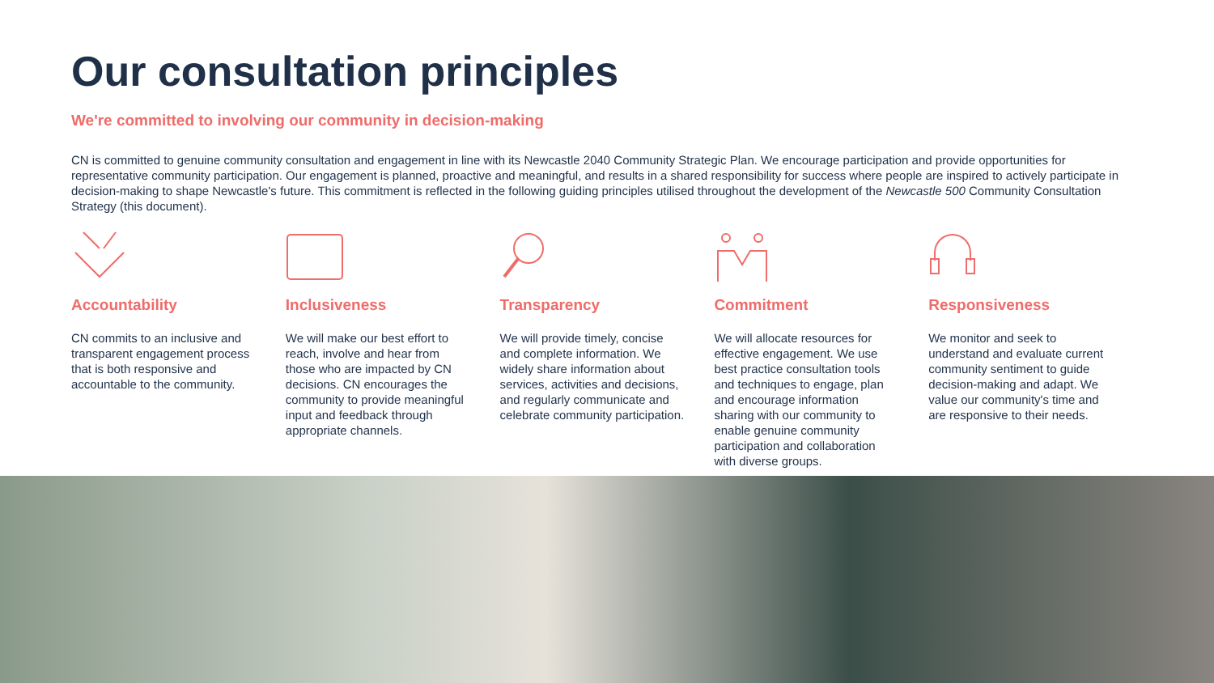Our consultation principles
We're committed to involving our community in decision-making
CN is committed to genuine community consultation and engagement in line with its Newcastle 2040 Community Strategic Plan. We encourage participation and provide opportunities for representative community participation. Our engagement is planned, proactive and meaningful, and results in a shared responsibility for success where people are inspired to actively participate in decision-making to shape Newcastle's future. This commitment is reflected in the following guiding principles utilised throughout the development of the Newcastle 500 Community Consultation Strategy (this document).
Accountability
CN commits to an inclusive and transparent engagement process that is both responsive and accountable to the community.
Inclusiveness
We will make our best effort to reach, involve and hear from those who are impacted by CN decisions. CN encourages the community to provide meaningful input and feedback through appropriate channels.
Transparency
We will provide timely, concise and complete information. We widely share information about services, activities and decisions, and regularly communicate and celebrate community participation.
Commitment
We will allocate resources for effective engagement. We use best practice consultation tools and techniques to engage, plan and encourage information sharing with our community to enable genuine community participation and collaboration with diverse groups.
Responsiveness
We monitor and seek to understand and evaluate current community sentiment to guide decision-making and adapt. We value our community's time and are responsive to their needs.